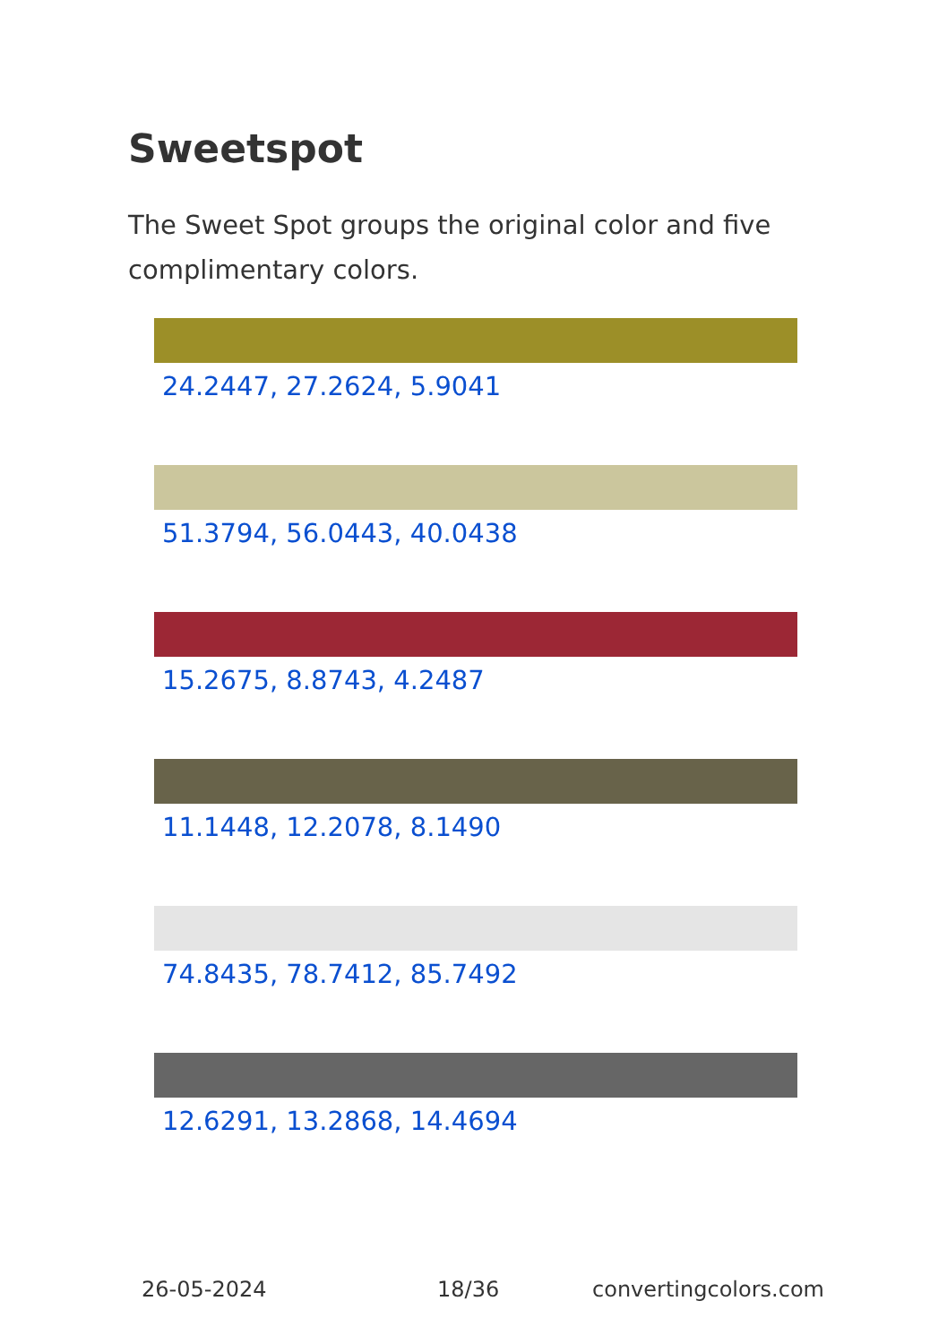Sweetspot
The Sweet Spot groups the original color and five complimentary colors.
24.2447, 27.2624, 5.9041
51.3794, 56.0443, 40.0438
15.2675, 8.8743, 4.2487
11.1448, 12.2078, 8.1490
74.8435, 78.7412, 85.7492
12.6291, 13.2868, 14.4694
26-05-2024 18/36 convertingcolors.com